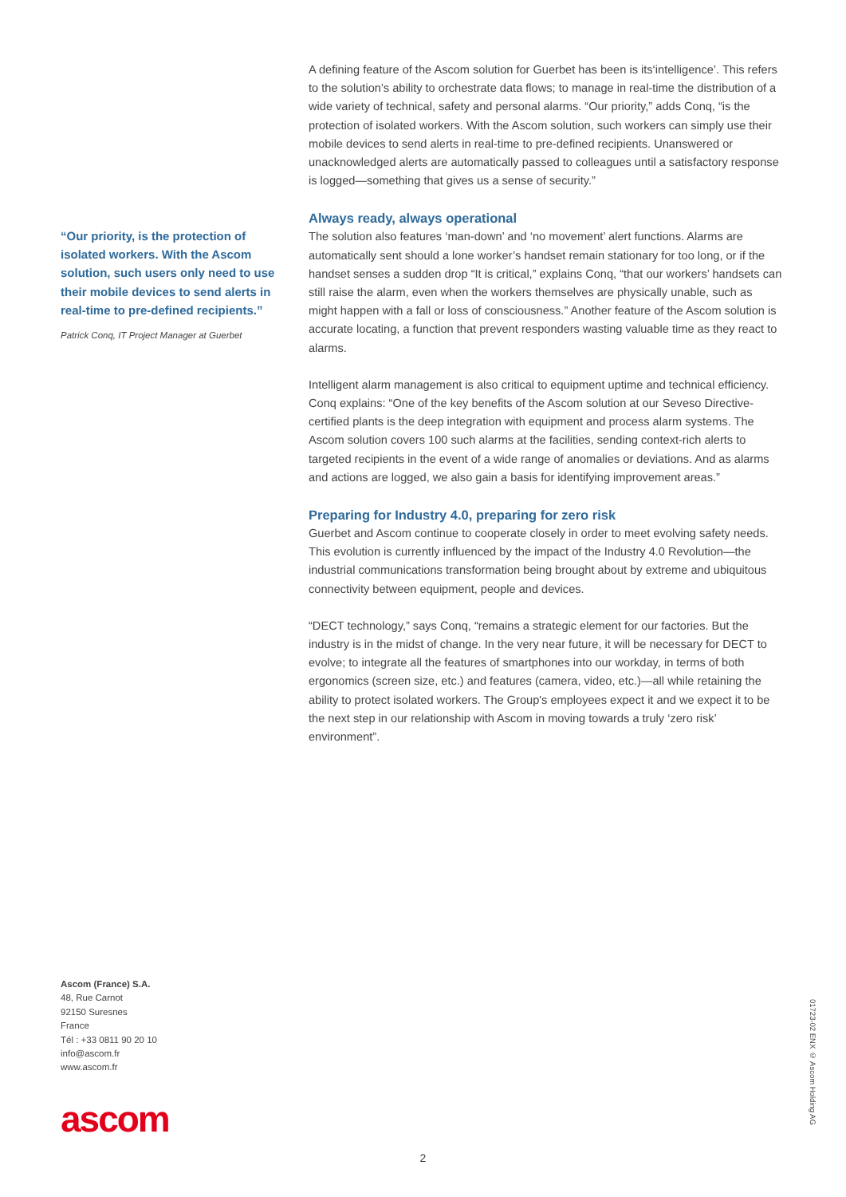A defining feature of the Ascom solution for Guerbet has been is its‘intelligence’. This refers to the solution’s ability to orchestrate data flows; to manage in real-time the distribution of a wide variety of technical, safety and personal alarms. “Our priority,” adds Conq, “is the protection of isolated workers. With the Ascom solution, such workers can simply use their mobile devices to send alerts in real-time to pre-defined recipients. Unanswered or unacknowledged alerts are automatically passed to colleagues until a satisfactory response is logged—something that gives us a sense of security.”
Always ready, always operational
The solution also features ‘man-down’ and ‘no movement’ alert functions. Alarms are automatically sent should a lone worker’s handset remain stationary for too long, or if the handset senses a sudden drop “It is critical,” explains Conq, “that our workers’ handsets can still raise the alarm, even when the workers themselves are physically unable, such as might happen with a fall or loss of consciousness.” Another feature of the Ascom solution is accurate locating, a function that prevent responders wasting valuable time as they react to alarms.
Intelligent alarm management is also critical to equipment uptime and technical efficiency. Conq explains: “One of the key benefits of the Ascom solution at our Seveso Directive-certified plants is the deep integration with equipment and process alarm systems. The Ascom solution covers 100 such alarms at the facilities, sending context-rich alerts to targeted recipients in the event of a wide range of anomalies or deviations. And as alarms and actions are logged, we also gain a basis for identifying improvement areas.”
Preparing for Industry 4.0, preparing for zero risk
Guerbet and Ascom continue to cooperate closely in order to meet evolving safety needs. This evolution is currently influenced by the impact of the Industry 4.0 Revolution—the industrial communications transformation being brought about by extreme and ubiquitous connectivity between equipment, people and devices.
“DECT technology,” says Conq, “remains a strategic element for our factories. But the industry is in the midst of change. In the very near future, it will be necessary for DECT to evolve; to integrate all the features of smartphones into our workday, in terms of both ergonomics (screen size, etc.) and features (camera, video, etc.)—all while retaining the ability to protect isolated workers. The Group's employees expect it and we expect it to be the next step in our relationship with Ascom in moving towards a truly ‘zero risk’ environment”.
“Our priority, is the protection of isolated workers. With the Ascom solution, such users only need to use their mobile devices to send alerts in real-time to pre-defined recipients.”
Patrick Conq, IT Project Manager at Guerbet
Ascom (France) S.A.
48, Rue Carnot
92150 Suresnes
France
Tél : +33 0811 90 20 10
info@ascom.fr
www.ascom.fr
ascom
01723-02 ENX © Ascom Holding AG
2